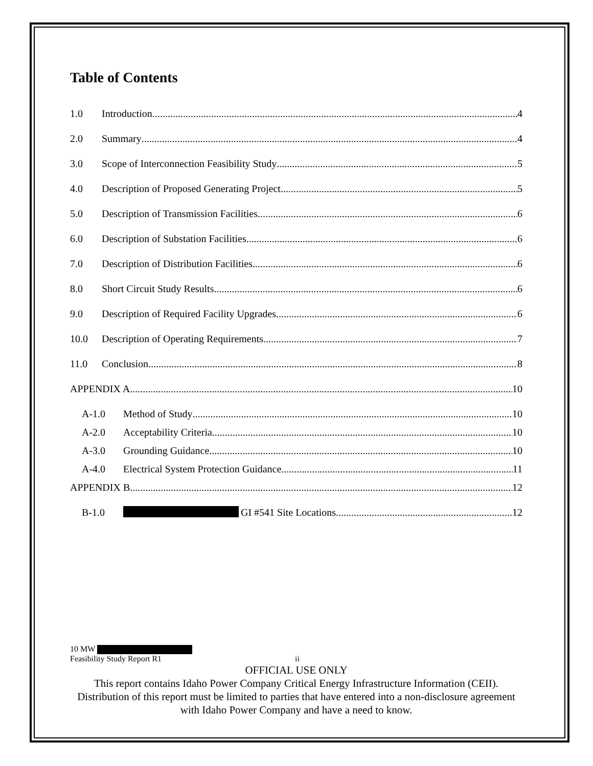Table of Contents
1.0 Introduction 4
2.0 Summary 4
3.0 Scope of Interconnection Feasibility Study 5
4.0 Description of Proposed Generating Project 5
5.0 Description of Transmission Facilities 6
6.0 Description of Substation Facilities 6
7.0 Description of Distribution Facilities 6
8.0 Short Circuit Study Results 6
9.0 Description of Required Facility Upgrades 6
10.0 Description of Operating Requirements 7
11.0 Conclusion 8
APPENDIX A 10
A-1.0 Method of Study 10
A-2.0 Acceptability Criteria 10
A-3.0 Grounding Guidance 10
A-4.0 Electrical System Protection Guidance 11
APPENDIX B 12
B-1.0 GI #541 Site Locations 12
10 MW
Feasibility Study Report R1 ii
OFFICIAL USE ONLY
This report contains Idaho Power Company Critical Energy Infrastructure Information (CEII). Distribution of this report must be limited to parties that have entered into a non-disclosure agreement with Idaho Power Company and have a need to know.